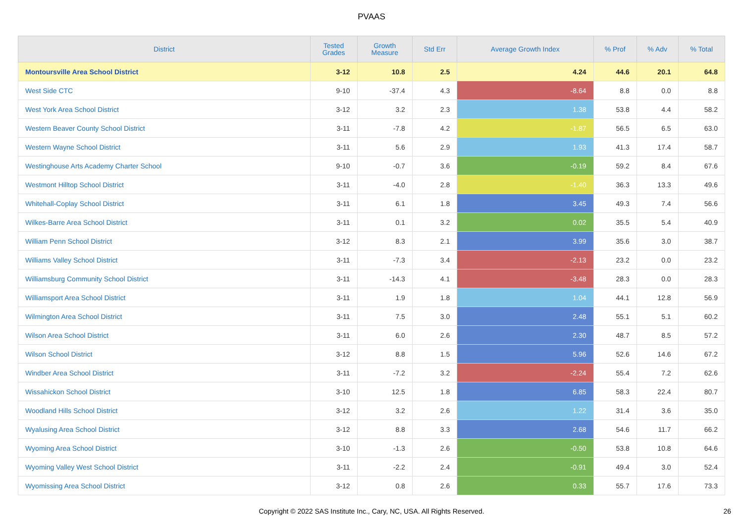PVAAS
| District | Tested Grades | Growth Measure | Std Err | Average Growth Index | % Prof | % Adv | % Total |
| --- | --- | --- | --- | --- | --- | --- | --- |
| Montoursville Area School District | 3-12 | 10.8 | 2.5 | 4.24 | 44.6 | 20.1 | 64.8 |
| West Side CTC | 9-10 | -37.4 | 4.3 | -8.64 | 8.8 | 0.0 | 8.8 |
| West York Area School District | 3-12 | 3.2 | 2.3 | 1.38 | 53.8 | 4.4 | 58.2 |
| Western Beaver County School District | 3-11 | -7.8 | 4.2 | -1.87 | 56.5 | 6.5 | 63.0 |
| Western Wayne School District | 3-11 | 5.6 | 2.9 | 1.93 | 41.3 | 17.4 | 58.7 |
| Westinghouse Arts Academy Charter School | 9-10 | -0.7 | 3.6 | -0.19 | 59.2 | 8.4 | 67.6 |
| Westmont Hilltop School District | 3-11 | -4.0 | 2.8 | -1.40 | 36.3 | 13.3 | 49.6 |
| Whitehall-Coplay School District | 3-11 | 6.1 | 1.8 | 3.45 | 49.3 | 7.4 | 56.6 |
| Wilkes-Barre Area School District | 3-11 | 0.1 | 3.2 | 0.02 | 35.5 | 5.4 | 40.9 |
| William Penn School District | 3-12 | 8.3 | 2.1 | 3.99 | 35.6 | 3.0 | 38.7 |
| Williams Valley School District | 3-11 | -7.3 | 3.4 | -2.13 | 23.2 | 0.0 | 23.2 |
| Williamsburg Community School District | 3-11 | -14.3 | 4.1 | -3.48 | 28.3 | 0.0 | 28.3 |
| Williamsport Area School District | 3-11 | 1.9 | 1.8 | 1.04 | 44.1 | 12.8 | 56.9 |
| Wilmington Area School District | 3-11 | 7.5 | 3.0 | 2.48 | 55.1 | 5.1 | 60.2 |
| Wilson Area School District | 3-11 | 6.0 | 2.6 | 2.30 | 48.7 | 8.5 | 57.2 |
| Wilson School District | 3-12 | 8.8 | 1.5 | 5.96 | 52.6 | 14.6 | 67.2 |
| Windber Area School District | 3-11 | -7.2 | 3.2 | -2.24 | 55.4 | 7.2 | 62.6 |
| Wissahickon School District | 3-10 | 12.5 | 1.8 | 6.85 | 58.3 | 22.4 | 80.7 |
| Woodland Hills School District | 3-12 | 3.2 | 2.6 | 1.22 | 31.4 | 3.6 | 35.0 |
| Wyalusing Area School District | 3-12 | 8.8 | 3.3 | 2.68 | 54.6 | 11.7 | 66.2 |
| Wyoming Area School District | 3-10 | -1.3 | 2.6 | -0.50 | 53.8 | 10.8 | 64.6 |
| Wyoming Valley West School District | 3-11 | -2.2 | 2.4 | -0.91 | 49.4 | 3.0 | 52.4 |
| Wyomissing Area School District | 3-12 | 0.8 | 2.6 | 0.33 | 55.7 | 17.6 | 73.3 |
Copyright © 2022 SAS Institute Inc., Cary, NC, USA. All Rights Reserved.
26